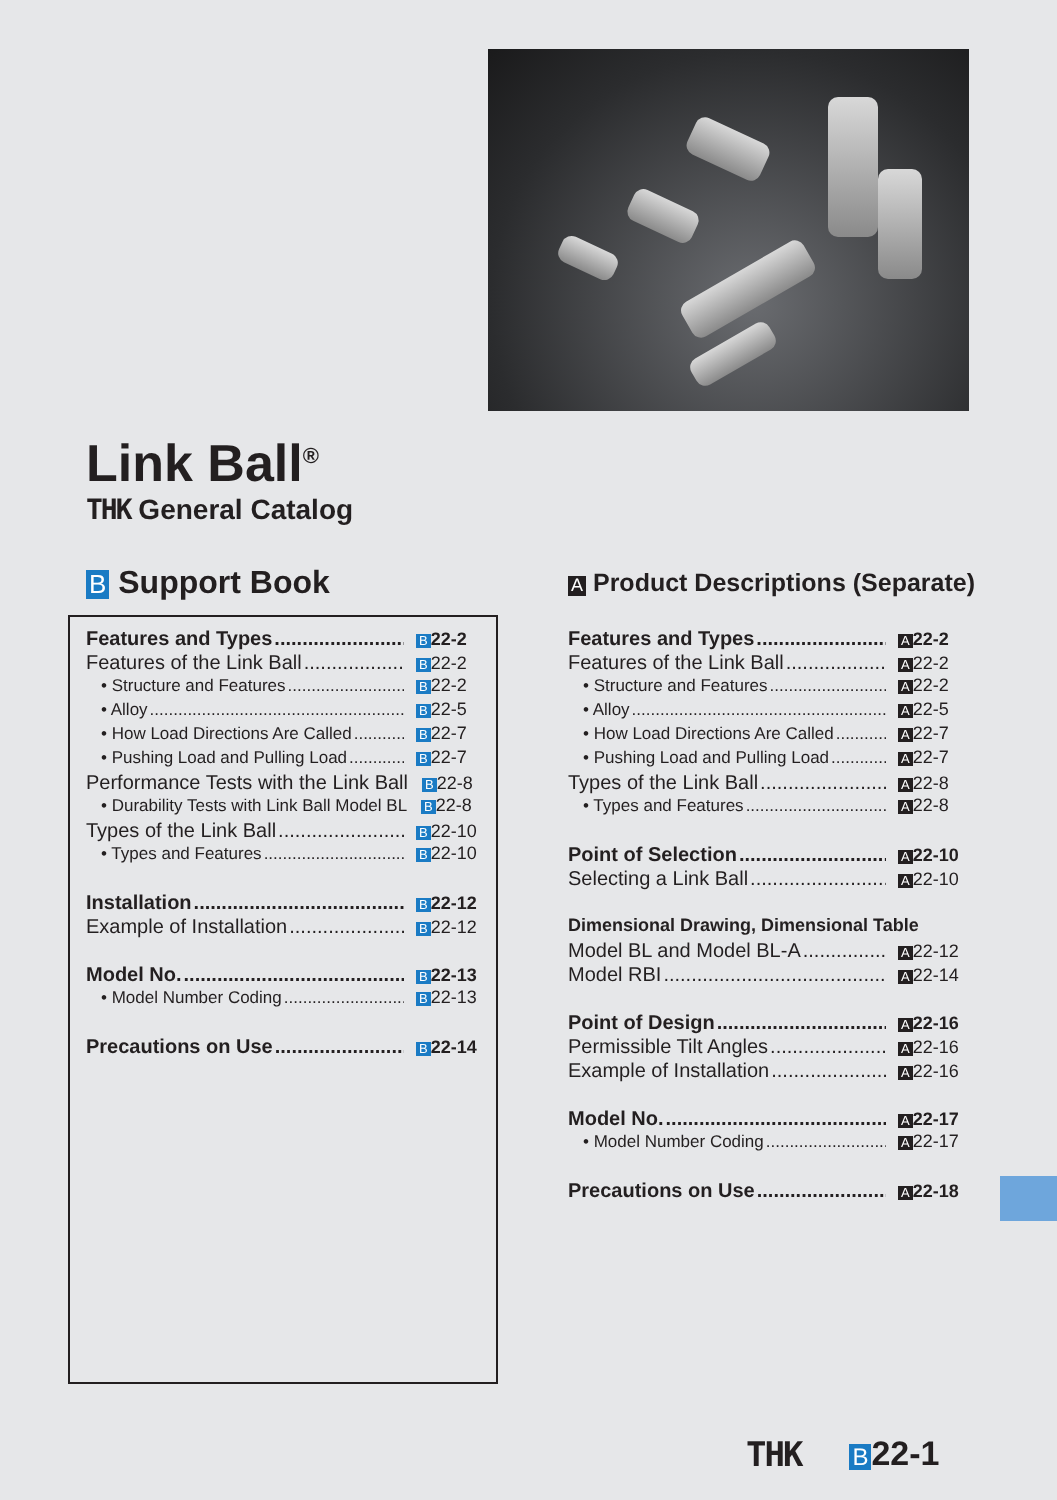Link Ball<sup>®</sup>
THK General Catalog
B Support Book
A Product Descriptions (Separate)
Features and Types B 22-2
Features of the Link Ball B 22-2
• Structure and Features B 22-2
• Alloy B 22-5
• How Load Directions Are Called B 22-7
• Pushing Load and Pulling Load B 22-7
Performance Tests with the Link Ball B 22-8
• Durability Tests with Link Ball Model BL B 22-8
Types of the Link Ball B 22-10
• Types and Features B 22-10
Installation B 22-12
Example of Installation B 22-12
Model No. B 22-13
• Model Number Coding B 22-13
Precautions on Use B 22-14
Features and Types A 22-2
Features of the Link Ball A 22-2
• Structure and Features A 22-2
• Alloy A 22-5
• How Load Directions Are Called A 22-7
• Pushing Load and Pulling Load A 22-7
Types of the Link Ball A 22-8
• Types and Features A 22-8
Point of Selection A 22-10
Selecting a Link Ball A 22-10
Dimensional Drawing, Dimensional Table
Model BL and Model BL-A A 22-12
Model RBI A 22-14
Point of Design A 22-16
Permissible Tilt Angles A 22-16
Example of Installation A 22-16
Model No. A 22-17
• Model Number Coding A 22-17
Precautions on Use A 22-18
THK B 22-1